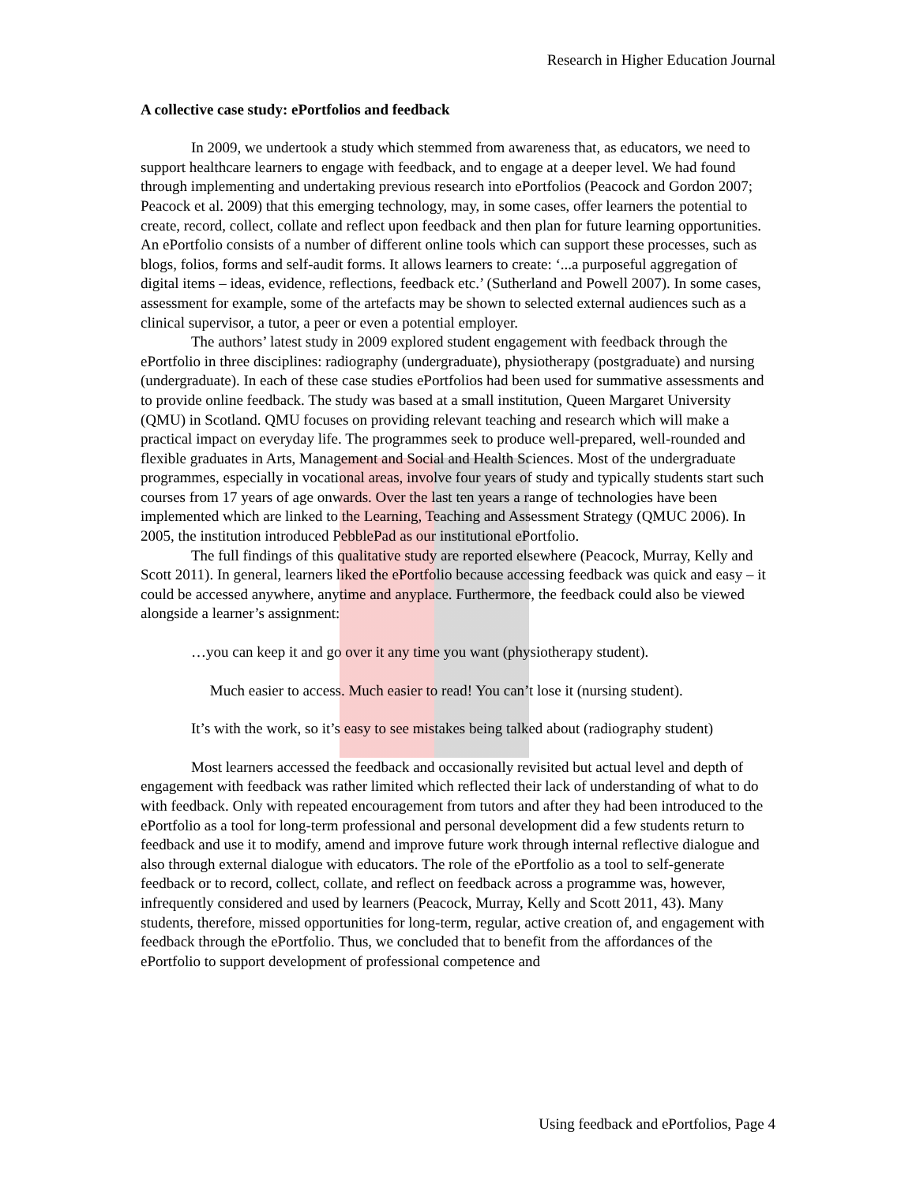Research in Higher Education Journal
A collective case study: ePortfolios and feedback
In 2009, we undertook a study which stemmed from awareness that, as educators, we need to support healthcare learners to engage with feedback, and to engage at a deeper level. We had found through implementing and undertaking previous research into ePortfolios (Peacock and Gordon 2007; Peacock et al. 2009) that this emerging technology, may, in some cases, offer learners the potential to create, record, collect, collate and reflect upon feedback and then plan for future learning opportunities. An ePortfolio consists of a number of different online tools which can support these processes, such as blogs, folios, forms and self-audit forms. It allows learners to create: ‘...a purposeful aggregation of digital items – ideas, evidence, reflections, feedback etc.’ (Sutherland and Powell 2007). In some cases, assessment for example, some of the artefacts may be shown to selected external audiences such as a clinical supervisor, a tutor, a peer or even a potential employer.
The authors’ latest study in 2009 explored student engagement with feedback through the ePortfolio in three disciplines: radiography (undergraduate), physiotherapy (postgraduate) and nursing (undergraduate). In each of these case studies ePortfolios had been used for summative assessments and to provide online feedback. The study was based at a small institution, Queen Margaret University (QMU) in Scotland. QMU focuses on providing relevant teaching and research which will make a practical impact on everyday life. The programmes seek to produce well-prepared, well-rounded and flexible graduates in Arts, Management and Social and Health Sciences. Most of the undergraduate programmes, especially in vocational areas, involve four years of study and typically students start such courses from 17 years of age onwards. Over the last ten years a range of technologies have been implemented which are linked to the Learning, Teaching and Assessment Strategy (QMUC 2006). In 2005, the institution introduced PebblePad as our institutional ePortfolio.
The full findings of this qualitative study are reported elsewhere (Peacock, Murray, Kelly and Scott 2011). In general, learners liked the ePortfolio because accessing feedback was quick and easy – it could be accessed anywhere, anytime and anyplace. Furthermore, the feedback could also be viewed alongside a learner’s assignment:
…you can keep it and go over it any time you want (physiotherapy student).
Much easier to access. Much easier to read! You can’t lose it (nursing student).
It’s with the work, so it’s easy to see mistakes being talked about (radiography student)
Most learners accessed the feedback and occasionally revisited but actual level and depth of engagement with feedback was rather limited which reflected their lack of understanding of what to do with feedback. Only with repeated encouragement from tutors and after they had been introduced to the ePortfolio as a tool for long-term professional and personal development did a few students return to feedback and use it to modify, amend and improve future work through internal reflective dialogue and also through external dialogue with educators. The role of the ePortfolio as a tool to self-generate feedback or to record, collect, collate, and reflect on feedback across a programme was, however, infrequently considered and used by learners (Peacock, Murray, Kelly and Scott 2011, 43). Many students, therefore, missed opportunities for long-term, regular, active creation of, and engagement with feedback through the ePortfolio. Thus, we concluded that to benefit from the affordances of the ePortfolio to support development of professional competence and
Using feedback and ePortfolios, Page 4